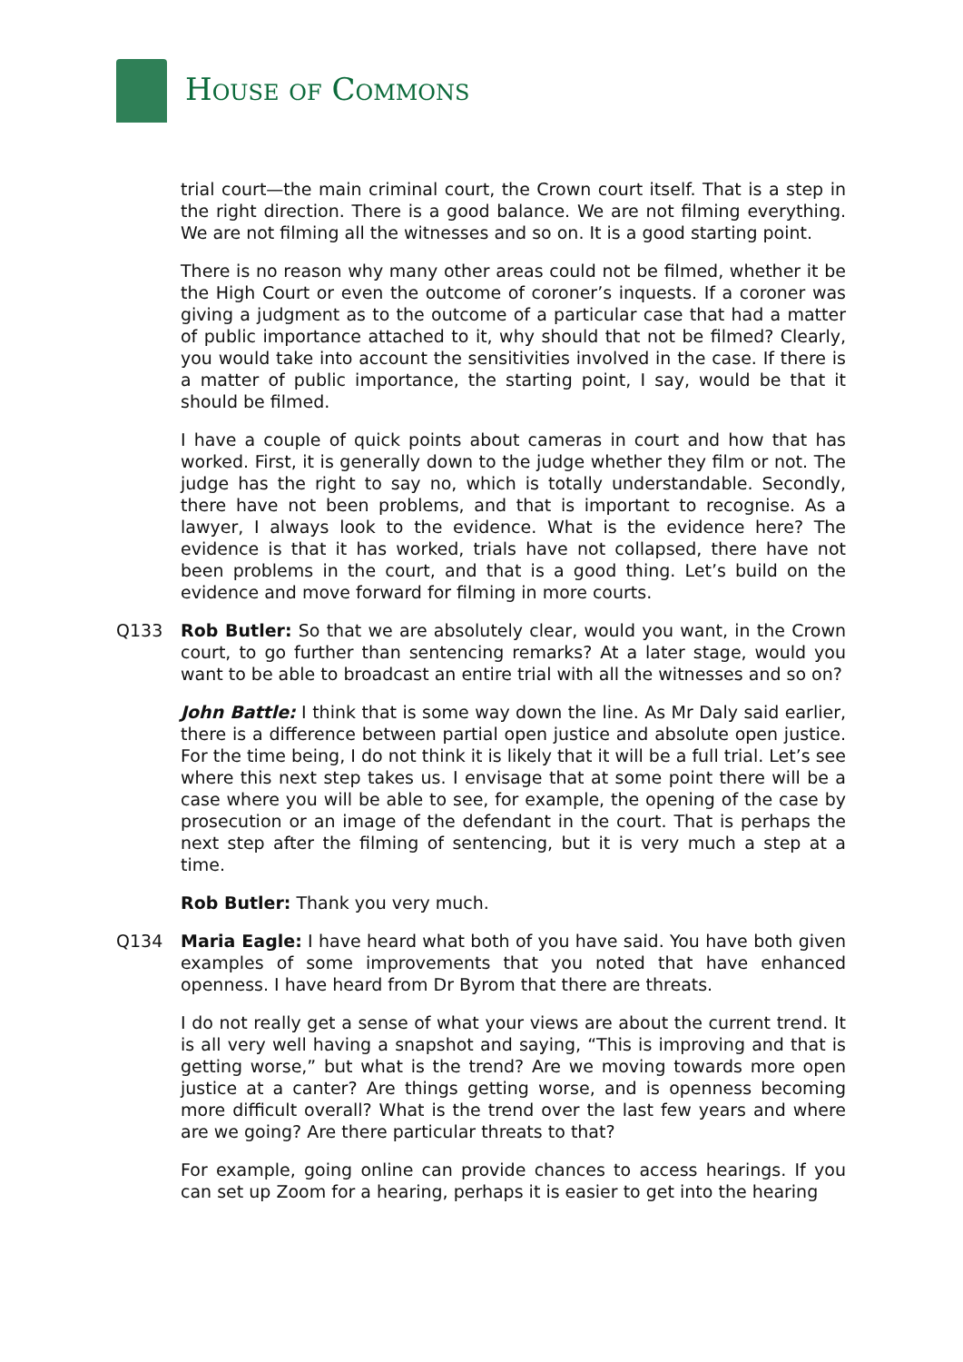HOUSE OF COMMONS
trial court—the main criminal court, the Crown court itself. That is a step in the right direction. There is a good balance. We are not filming everything. We are not filming all the witnesses and so on. It is a good starting point.
There is no reason why many other areas could not be filmed, whether it be the High Court or even the outcome of coroner’s inquests. If a coroner was giving a judgment as to the outcome of a particular case that had a matter of public importance attached to it, why should that not be filmed? Clearly, you would take into account the sensitivities involved in the case. If there is a matter of public importance, the starting point, I say, would be that it should be filmed.
I have a couple of quick points about cameras in court and how that has worked. First, it is generally down to the judge whether they film or not. The judge has the right to say no, which is totally understandable. Secondly, there have not been problems, and that is important to recognise. As a lawyer, I always look to the evidence. What is the evidence here? The evidence is that it has worked, trials have not collapsed, there have not been problems in the court, and that is a good thing. Let’s build on the evidence and move forward for filming in more courts.
Q133 Rob Butler: So that we are absolutely clear, would you want, in the Crown court, to go further than sentencing remarks? At a later stage, would you want to be able to broadcast an entire trial with all the witnesses and so on?
John Battle: I think that is some way down the line. As Mr Daly said earlier, there is a difference between partial open justice and absolute open justice. For the time being, I do not think it is likely that it will be a full trial. Let’s see where this next step takes us. I envisage that at some point there will be a case where you will be able to see, for example, the opening of the case by prosecution or an image of the defendant in the court. That is perhaps the next step after the filming of sentencing, but it is very much a step at a time.
Rob Butler: Thank you very much.
Q134 Maria Eagle: I have heard what both of you have said. You have both given examples of some improvements that you noted that have enhanced openness. I have heard from Dr Byrom that there are threats.
I do not really get a sense of what your views are about the current trend. It is all very well having a snapshot and saying, “This is improving and that is getting worse,” but what is the trend? Are we moving towards more open justice at a canter? Are things getting worse, and is openness becoming more difficult overall? What is the trend over the last few years and where are we going? Are there particular threats to that?
For example, going online can provide chances to access hearings. If you can set up Zoom for a hearing, perhaps it is easier to get into the hearing